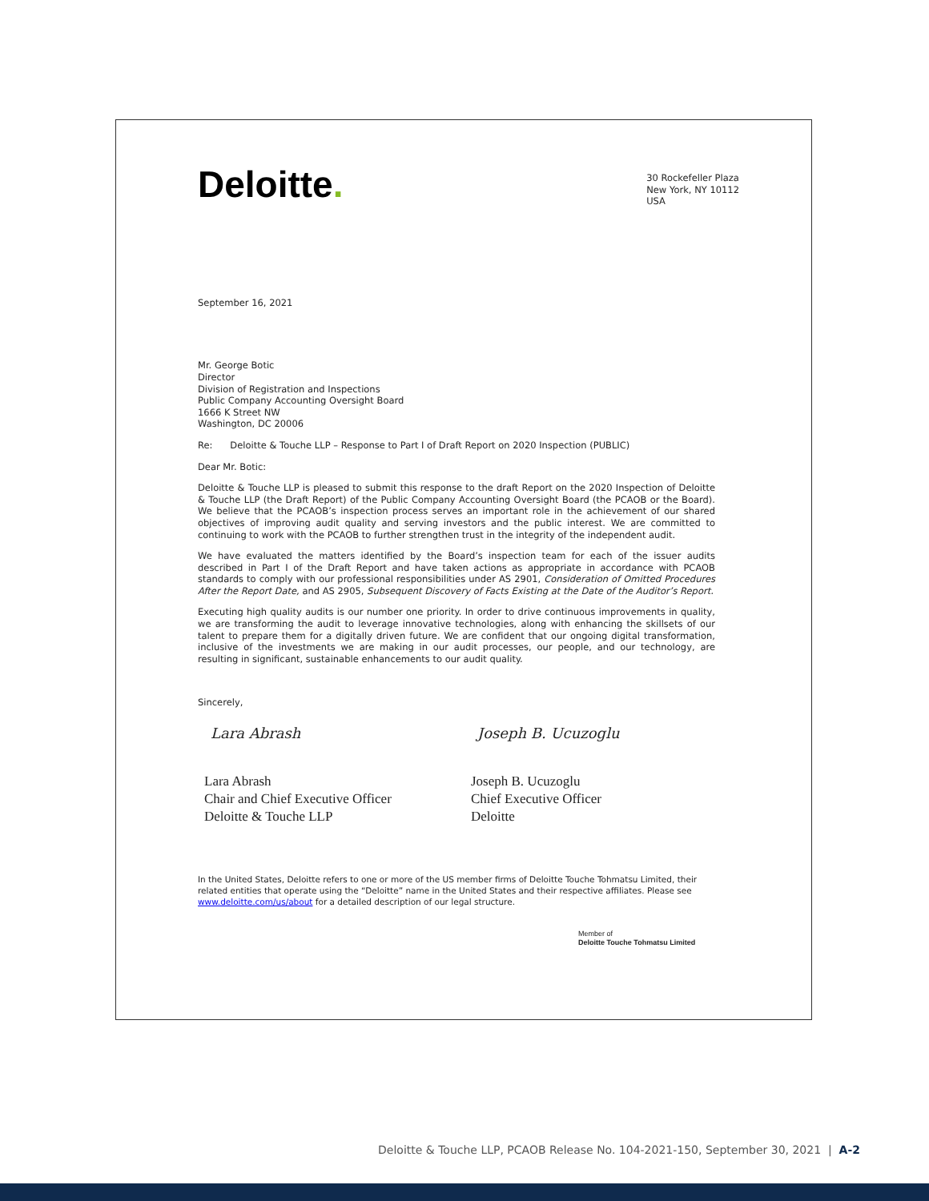Deloitte.
30 Rockefeller Plaza
New York, NY 10112
USA
September 16, 2021
Mr. George Botic
Director
Division of Registration and Inspections
Public Company Accounting Oversight Board
1666 K Street NW
Washington, DC 20006
Re: Deloitte & Touche LLP – Response to Part I of Draft Report on 2020 Inspection (PUBLIC)
Dear Mr. Botic:
Deloitte & Touche LLP is pleased to submit this response to the draft Report on the 2020 Inspection of Deloitte & Touche LLP (the Draft Report) of the Public Company Accounting Oversight Board (the PCAOB or the Board). We believe that the PCAOB’s inspection process serves an important role in the achievement of our shared objectives of improving audit quality and serving investors and the public interest. We are committed to continuing to work with the PCAOB to further strengthen trust in the integrity of the independent audit.
We have evaluated the matters identified by the Board’s inspection team for each of the issuer audits described in Part I of the Draft Report and have taken actions as appropriate in accordance with PCAOB standards to comply with our professional responsibilities under AS 2901, Consideration of Omitted Procedures After the Report Date, and AS 2905, Subsequent Discovery of Facts Existing at the Date of the Auditor’s Report.
Executing high quality audits is our number one priority. In order to drive continuous improvements in quality, we are transforming the audit to leverage innovative technologies, along with enhancing the skillsets of our talent to prepare them for a digitally driven future. We are confident that our ongoing digital transformation, inclusive of the investments we are making in our audit processes, our people, and our technology, are resulting in significant, sustainable enhancements to our audit quality.
Sincerely,
Lara Abrash
Lara Abrash
Chair and Chief Executive Officer
Deloitte & Touche LLP
Joseph B. Ucuzoglu
Joseph B. Ucuzoglu
Chief Executive Officer
Deloitte
In the United States, Deloitte refers to one or more of the US member firms of Deloitte Touche Tohmatsu Limited, their related entities that operate using the “Deloitte” name in the United States and their respective affiliates. Please see www.deloitte.com/us/about for a detailed description of our legal structure.
Member of
Deloitte Touche Tohmatsu Limited
Deloitte & Touche LLP, PCAOB Release No. 104-2021-150, September 30, 2021 | A-2